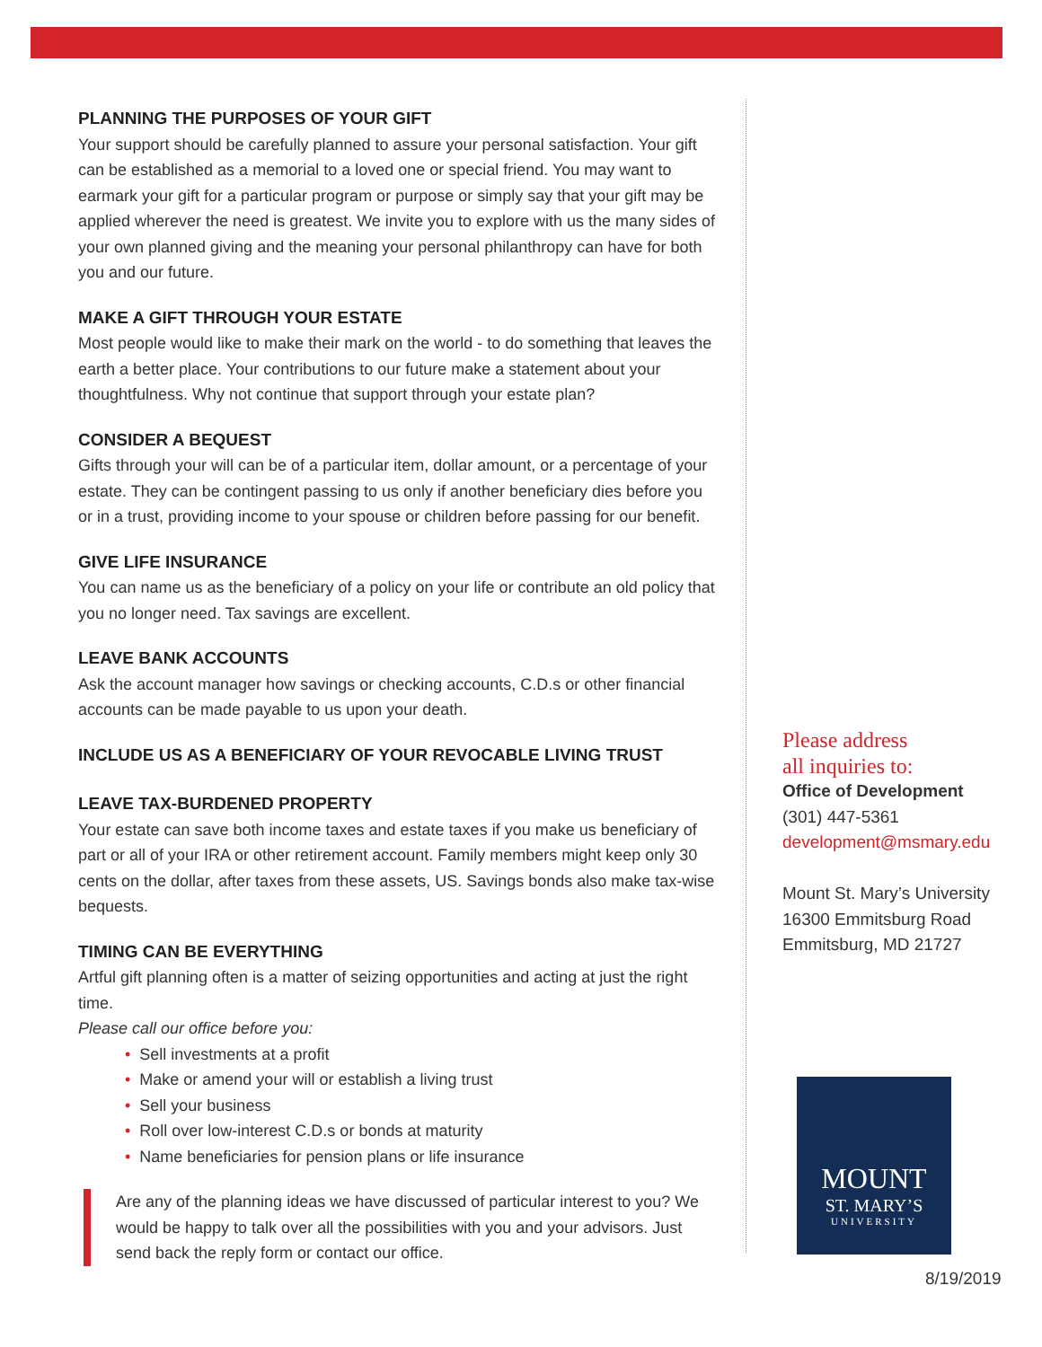PLANNING THE PURPOSES OF YOUR GIFT
Your support should be carefully planned to assure your personal satisfaction. Your gift can be established as a memorial to a loved one or special friend. You may want to earmark your gift for a particular program or purpose or simply say that your gift may be applied wherever the need is greatest. We invite you to explore with us the many sides of your own planned giving and the meaning your personal philanthropy can have for both you and our future.
MAKE A GIFT THROUGH YOUR ESTATE
Most people would like to make their mark on the world - to do something that leaves the earth a better place. Your contributions to our future make a statement about your thoughtfulness. Why not continue that support through your estate plan?
CONSIDER A BEQUEST
Gifts through your will can be of a particular item, dollar amount, or a percentage of your estate. They can be contingent passing to us only if another beneficiary dies before you or in a trust, providing income to your spouse or children before passing for our benefit.
GIVE LIFE INSURANCE
You can name us as the beneficiary of a policy on your life or contribute an old policy that you no longer need. Tax savings are excellent.
LEAVE BANK ACCOUNTS
Ask the account manager how savings or checking accounts, C.D.s or other financial accounts can be made payable to us upon your death.
INCLUDE US AS A BENEFICIARY OF YOUR REVOCABLE LIVING TRUST
LEAVE TAX-BURDENED PROPERTY
Your estate can save both income taxes and estate taxes if you make us beneficiary of part or all of your IRA or other retirement account. Family members might keep only 30 cents on the dollar, after taxes from these assets, US. Savings bonds also make tax-wise bequests.
TIMING CAN BE EVERYTHING
Artful gift planning often is a matter of seizing opportunities and acting at just the right time.
Please call our office before you:
• Sell investments at a profit
• Make or amend your will or establish a living trust
• Sell your business
• Roll over low-interest C.D.s or bonds at maturity
• Name beneficiaries for pension plans or life insurance
Are any of the planning ideas we have discussed of particular interest to you? We would be happy to talk over all the possibilities with you and your advisors. Just send back the reply form or contact our office.
Please address
all inquiries to:
Office of Development
(301) 447-5361
development@msmary.edu
Mount St. Mary’s University
16300 Emmitsburg Road
Emmitsburg, MD 21727
MOUNT
ST. MARY’S
UNIVERSITY
8/19/2019